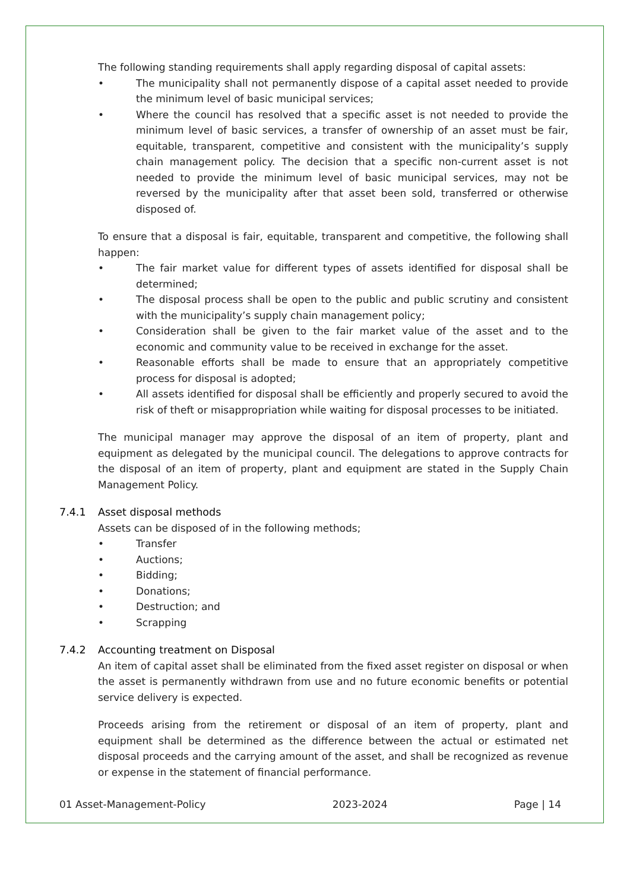The following standing requirements shall apply regarding disposal of capital assets:
• The municipality shall not permanently dispose of a capital asset needed to provide the minimum level of basic municipal services;
• Where the council has resolved that a specific asset is not needed to provide the minimum level of basic services, a transfer of ownership of an asset must be fair, equitable, transparent, competitive and consistent with the municipality’s supply chain management policy. The decision that a specific non-current asset is not needed to provide the minimum level of basic municipal services, may not be reversed by the municipality after that asset been sold, transferred or otherwise disposed of.
To ensure that a disposal is fair, equitable, transparent and competitive, the following shall happen:
• The fair market value for different types of assets identified for disposal shall be determined;
• The disposal process shall be open to the public and public scrutiny and consistent with the municipality’s supply chain management policy;
• Consideration shall be given to the fair market value of the asset and to the economic and community value to be received in exchange for the asset.
• Reasonable efforts shall be made to ensure that an appropriately competitive process for disposal is adopted;
• All assets identified for disposal shall be efficiently and properly secured to avoid the risk of theft or misappropriation while waiting for disposal processes to be initiated.
The municipal manager may approve the disposal of an item of property, plant and equipment as delegated by the municipal council. The delegations to approve contracts for the disposal of an item of property, plant and equipment are stated in the Supply Chain Management Policy.
7.4.1 Asset disposal methods
Assets can be disposed of in the following methods;
• Transfer
• Auctions;
• Bidding;
• Donations;
• Destruction; and
• Scrapping
7.4.2 Accounting treatment on Disposal
An item of capital asset shall be eliminated from the fixed asset register on disposal or when the asset is permanently withdrawn from use and no future economic benefits or potential service delivery is expected.
Proceeds arising from the retirement or disposal of an item of property, plant and equipment shall be determined as the difference between the actual or estimated net disposal proceeds and the carrying amount of the asset, and shall be recognized as revenue or expense in the statement of financial performance.
01 Asset-Management-Policy 2023-2024 Page | 14